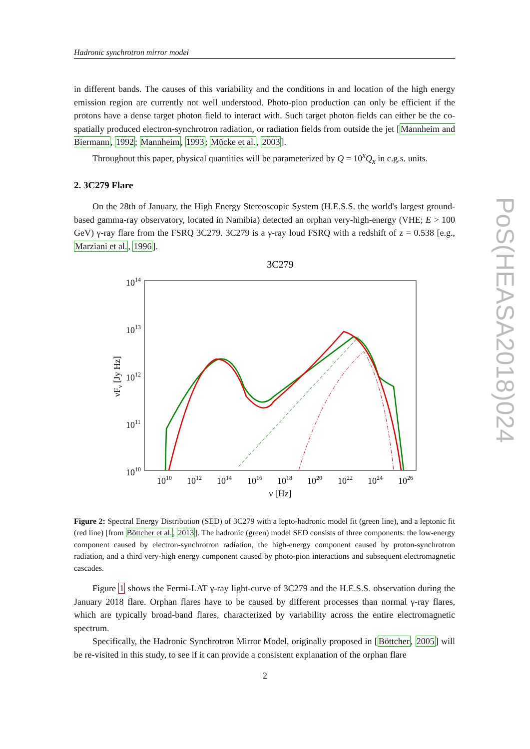Hadronic synchrotron mirror model
in different bands. The causes of this variability and the conditions in and location of the high energy emission region are currently not well understood. Photo-pion production can only be efficient if the protons have a dense target photon field to interact with. Such target photon fields can either be the co-spatially produced electron-synchrotron radiation, or radiation fields from outside the jet [Mannheim and Biermann, 1992; Mannheim, 1993; Mücke et al., 2003].
Throughout this paper, physical quantities will be parameterized by Q = 10<sup>x</sup>Q<sub>x</sub> in c.g.s. units.
2. 3C279 Flare
On the 28th of January, the High Energy Stereoscopic System (H.E.S.S. the world's largest ground-based gamma-ray observatory, located in Namibia) detected an orphan very-high-energy (VHE; E > 100 GeV) γ-ray flare from the FSRQ 3C279. 3C279 is a γ-ray loud FSRQ with a redshift of z = 0.538 [e.g., Marziani et al., 1996].
3C279
1014
1013
1012
1011
1010
1010
1012
1014
1016
1018
1020
1022
1024
1026
ν [Hz]
νFν [Jy Hz]
Figure 2: Spectral Energy Distribution (SED) of 3C279 with a lepto-hadronic model fit (green line), and a leptonic fit (red line) [from Böttcher et al., 2013]. The hadronic (green) model SED consists of three components: the low-energy component caused by electron-synchrotron radiation, the high-energy component caused by proton-synchrotron radiation, and a third very-high energy component caused by photo-pion interactions and subsequent electromagnetic cascades.
Figure 1 shows the Fermi-LAT γ-ray light-curve of 3C279 and the H.E.S.S. observation during the January 2018 flare. Orphan flares have to be caused by different processes than normal γ-ray flares, which are typically broad-band flares, characterized by variability across the entire electromagnetic spectrum.
Specifically, the Hadronic Synchrotron Mirror Model, originally proposed in [Böttcher, 2005] will be re-visited in this study, to see if it can provide a consistent explanation of the orphan flare
PoS(HEASA2018)024
2